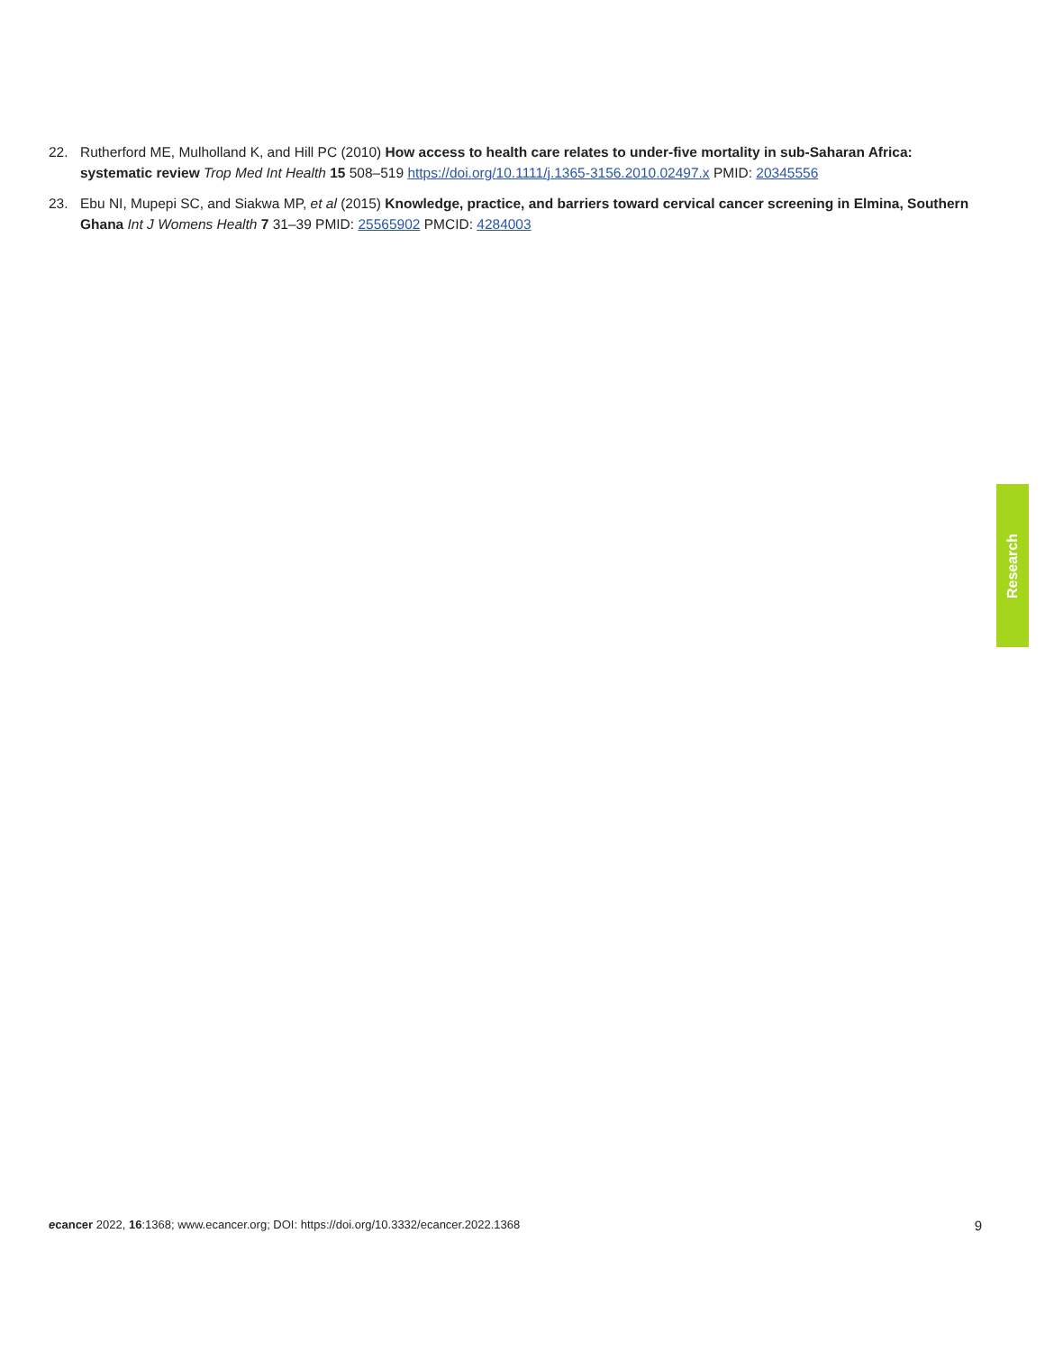22. Rutherford ME, Mulholland K, and Hill PC (2010) How access to health care relates to under-five mortality in sub-Saharan Africa: systematic review Trop Med Int Health 15 508–519 https://doi.org/10.1111/j.1365-3156.2010.02497.x PMID: 20345556
23. Ebu NI, Mupepi SC, and Siakwa MP, et al (2015) Knowledge, practice, and barriers toward cervical cancer screening in Elmina, Southern Ghana Int J Womens Health 7 31–39 PMID: 25565902 PMCID: 4284003
Research
ecancer 2022, 16:1368; www.ecancer.org; DOI: https://doi.org/10.3332/ecancer.2022.1368
9